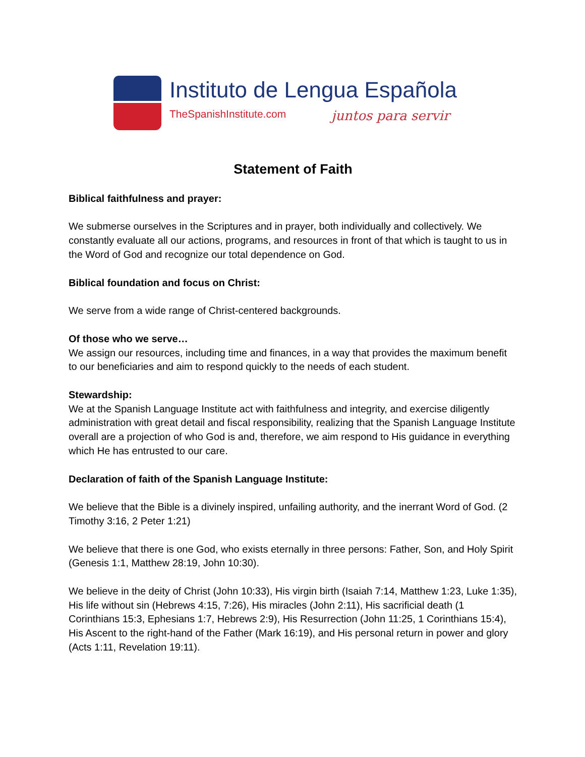Instituto de Lengua Española
TheSpanishInstitute.com juntos para servir
Statement of Faith
Biblical faithfulness and prayer:
We submerse ourselves in the Scriptures and in prayer, both individually and collectively. We constantly evaluate all our actions, programs, and resources in front of that which is taught to us in the Word of God and recognize our total dependence on God.
Biblical foundation and focus on Christ:
We serve from a wide range of Christ-centered backgrounds.
Of those who we serve…
We assign our resources, including time and finances, in a way that provides the maximum benefit to our beneficiaries and aim to respond quickly to the needs of each student.
Stewardship:
We at the Spanish Language Institute act with faithfulness and integrity, and exercise diligently administration with great detail and fiscal responsibility, realizing that the Spanish Language Institute overall are a projection of who God is and, therefore, we aim respond to His guidance in everything which He has entrusted to our care.
Declaration of faith of the Spanish Language Institute:
We believe that the Bible is a divinely inspired, unfailing authority, and the inerrant Word of God. (2 Timothy 3:16, 2 Peter 1:21)
We believe that there is one God, who exists eternally in three persons: Father, Son, and Holy Spirit (Genesis 1:1, Matthew 28:19, John 10:30).
We believe in the deity of Christ (John 10:33), His virgin birth (Isaiah 7:14, Matthew 1:23, Luke 1:35), His life without sin (Hebrews 4:15, 7:26), His miracles (John 2:11), His sacrificial death (1 Corinthians 15:3, Ephesians 1:7, Hebrews 2:9), His Resurrection (John 11:25, 1 Corinthians 15:4), His Ascent to the right-hand of the Father (Mark 16:19), and His personal return in power and glory (Acts 1:11, Revelation 19:11).